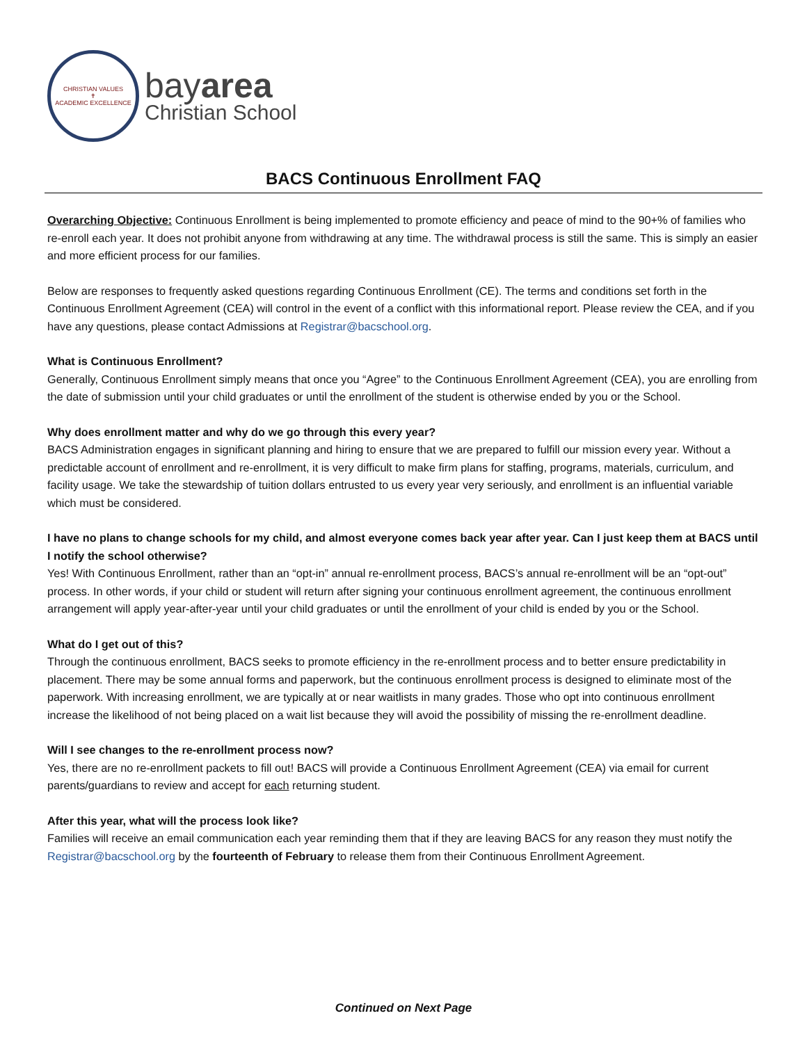CHRISTIAN VALUES
✝
ACADEMIC EXCELLENCE
bayarea
Christian School
BACS Continuous Enrollment FAQ
Overarching Objective: Continuous Enrollment is being implemented to promote efficiency and peace of mind to the 90+% of families who re-enroll each year. It does not prohibit anyone from withdrawing at any time. The withdrawal process is still the same. This is simply an easier and more efficient process for our families.
Below are responses to frequently asked questions regarding Continuous Enrollment (CE). The terms and conditions set forth in the Continuous Enrollment Agreement (CEA) will control in the event of a conflict with this informational report. Please review the CEA, and if you have any questions, please contact Admissions at Registrar@bacschool.org.
What is Continuous Enrollment?
Generally, Continuous Enrollment simply means that once you “Agree” to the Continuous Enrollment Agreement (CEA), you are enrolling from the date of submission until your child graduates or until the enrollment of the student is otherwise ended by you or the School.
Why does enrollment matter and why do we go through this every year?
BACS Administration engages in significant planning and hiring to ensure that we are prepared to fulfill our mission every year. Without a predictable account of enrollment and re-enrollment, it is very difficult to make firm plans for staffing, programs, materials, curriculum, and facility usage. We take the stewardship of tuition dollars entrusted to us every year very seriously, and enrollment is an influential variable which must be considered.
I have no plans to change schools for my child, and almost everyone comes back year after year. Can I just keep them at BACS until I notify the school otherwise?
Yes! With Continuous Enrollment, rather than an “opt-in” annual re-enrollment process, BACS’s annual re-enrollment will be an “opt-out” process. In other words, if your child or student will return after signing your continuous enrollment agreement, the continuous enrollment arrangement will apply year-after-year until your child graduates or until the enrollment of your child is ended by you or the School.
What do I get out of this?
Through the continuous enrollment, BACS seeks to promote efficiency in the re-enrollment process and to better ensure predictability in placement. There may be some annual forms and paperwork, but the continuous enrollment process is designed to eliminate most of the paperwork. With increasing enrollment, we are typically at or near waitlists in many grades. Those who opt into continuous enrollment increase the likelihood of not being placed on a wait list because they will avoid the possibility of missing the re-enrollment deadline.
Will I see changes to the re-enrollment process now?
Yes, there are no re-enrollment packets to fill out! BACS will provide a Continuous Enrollment Agreement (CEA) via email for current parents/guardians to review and accept for each returning student.
After this year, what will the process look like?
Families will receive an email communication each year reminding them that if they are leaving BACS for any reason they must notify the Registrar@bacschool.org by the fourteenth of February to release them from their Continuous Enrollment Agreement.
Continued on Next Page